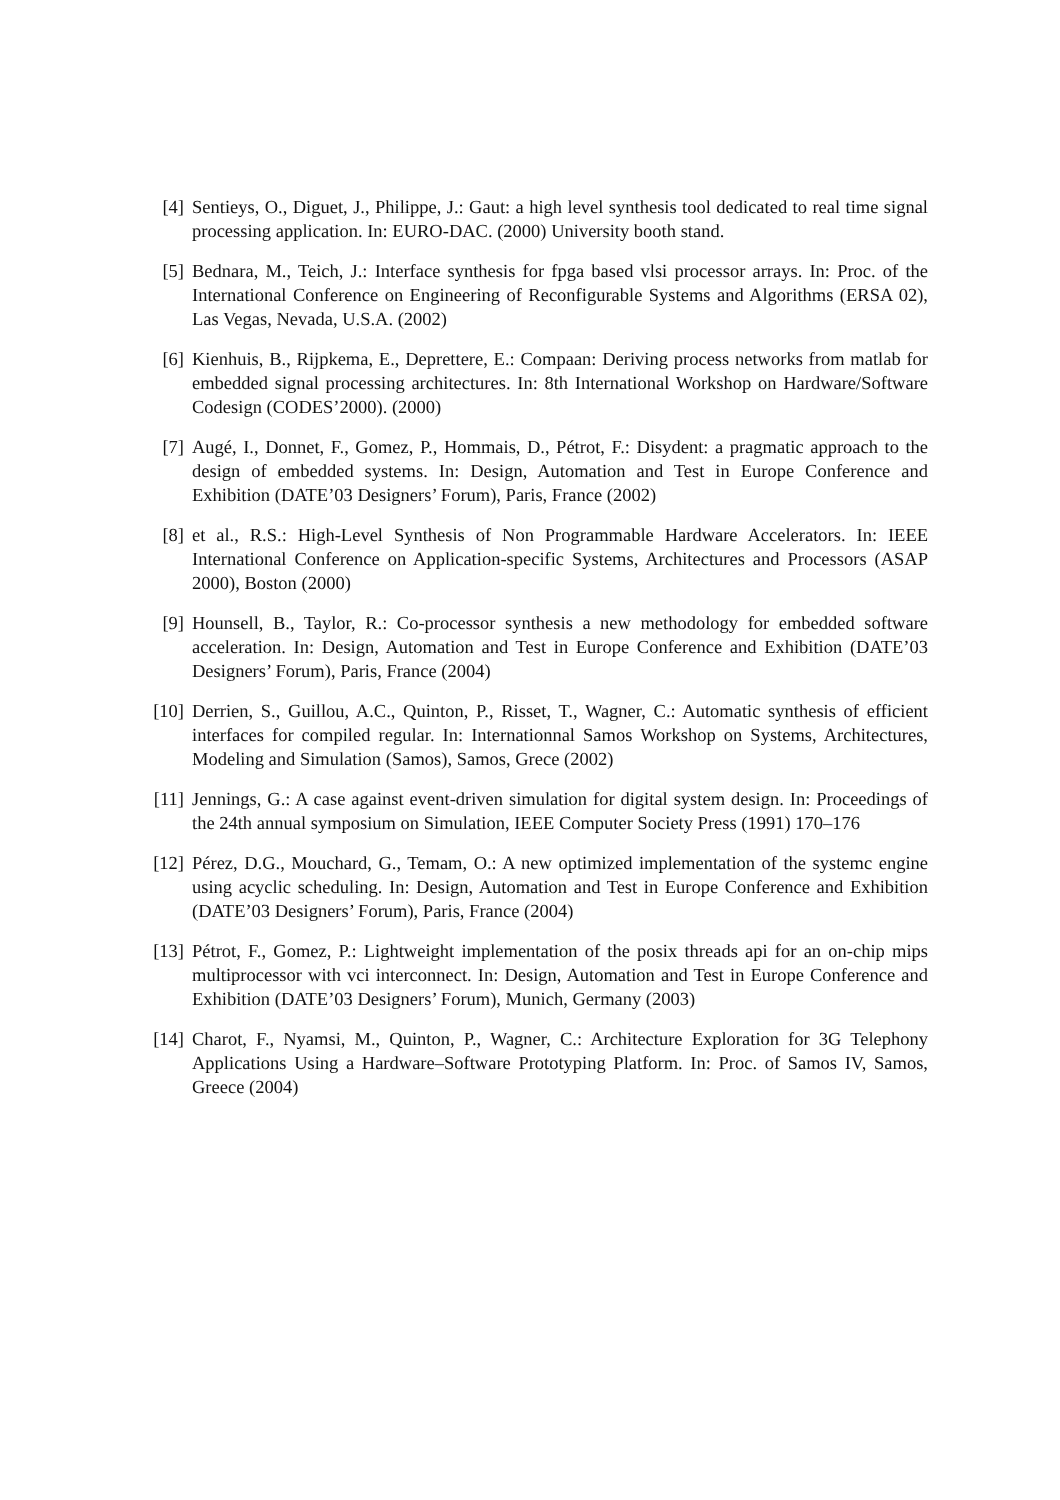[4] Sentieys, O., Diguet, J., Philippe, J.: Gaut: a high level synthesis tool dedicated to real time signal processing application. In: EURO-DAC. (2000) University booth stand.
[5] Bednara, M., Teich, J.: Interface synthesis for fpga based vlsi processor arrays. In: Proc. of the International Conference on Engineering of Reconfigurable Systems and Algorithms (ERSA 02), Las Vegas, Nevada, U.S.A. (2002)
[6] Kienhuis, B., Rijpkema, E., Deprettere, E.: Compaan: Deriving process networks from matlab for embedded signal processing architectures. In: 8th International Workshop on Hardware/Software Codesign (CODES’2000). (2000)
[7] Augé, I., Donnet, F., Gomez, P., Hommais, D., Pétrot, F.: Disydent: a pragmatic approach to the design of embedded systems. In: Design, Automation and Test in Europe Conference and Exhibition (DATE’03 Designers’ Forum), Paris, France (2002)
[8] et al., R.S.: High-Level Synthesis of Non Programmable Hardware Accelerators. In: IEEE International Conference on Application-specific Systems, Architectures and Processors (ASAP 2000), Boston (2000)
[9] Hounsell, B., Taylor, R.: Co-processor synthesis a new methodology for embedded software acceleration. In: Design, Automation and Test in Europe Conference and Exhibition (DATE’03 Designers’ Forum), Paris, France (2004)
[10] Derrien, S., Guillou, A.C., Quinton, P., Risset, T., Wagner, C.: Automatic synthesis of efficient interfaces for compiled regular. In: Internationnal Samos Workshop on Systems, Architectures, Modeling and Simulation (Samos), Samos, Grece (2002)
[11] Jennings, G.: A case against event-driven simulation for digital system design. In: Proceedings of the 24th annual symposium on Simulation, IEEE Computer Society Press (1991) 170–176
[12] Pérez, D.G., Mouchard, G., Temam, O.: A new optimized implementation of the systemc engine using acyclic scheduling. In: Design, Automation and Test in Europe Conference and Exhibition (DATE’03 Designers’ Forum), Paris, France (2004)
[13] Pétrot, F., Gomez, P.: Lightweight implementation of the posix threads api for an on-chip mips multiprocessor with vci interconnect. In: Design, Automation and Test in Europe Conference and Exhibition (DATE’03 Designers’ Forum), Munich, Germany (2003)
[14] Charot, F., Nyamsi, M., Quinton, P., Wagner, C.: Architecture Exploration for 3G Telephony Applications Using a Hardware–Software Prototyping Platform. In: Proc. of Samos IV, Samos, Greece (2004)